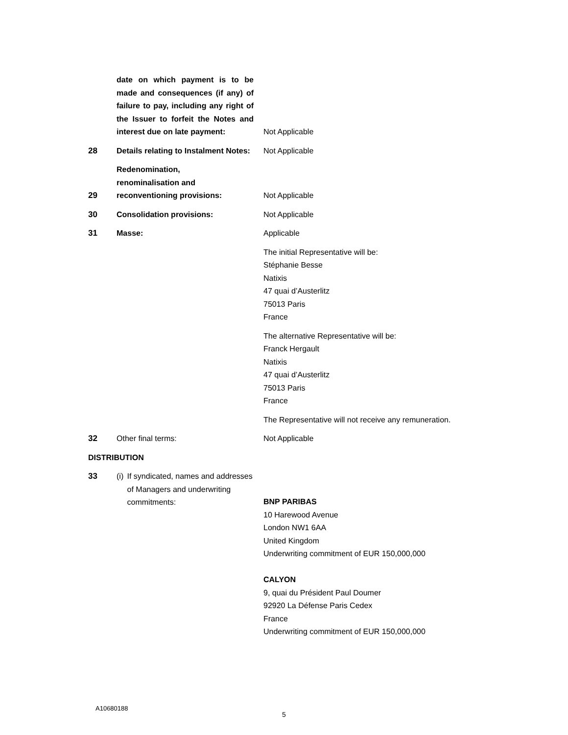| | date on which payment is to be made and consequences (if any) of failure to pay, including any right of the Issuer to forfeit the Notes and interest due on late payment: | Not Applicable |
| 28 | Details relating to Instalment Notes: | Not Applicable |
| 29 | Redenomination, renominalisation and reconventioning provisions: | Not Applicable |
| 30 | Consolidation provisions: | Not Applicable |
| 31 | Masse: | Applicable The initial Representative will be: Stéphanie Besse Natixis 47 quai d’Austerlitz 75013 Paris France The alternative Representative will be: Franck Hergault Natixis 47 quai d’Austerlitz 75013 Paris France The Representative will not receive any remuneration. |
| 32 | Other final terms: | Not Applicable |
| DISTRIBUTION | | |
| 33 | (i) If syndicated, names and addresses of Managers and underwriting commitments: | BNP PARIBAS 10 Harewood Avenue London NW1 6AA United Kingdom Underwriting commitment of EUR 150,000,000 CALYON 9, quai du Président Paul Doumer 92920 La Défense Paris Cedex France Underwriting commitment of EUR 150,000,000 |
A10680188
5